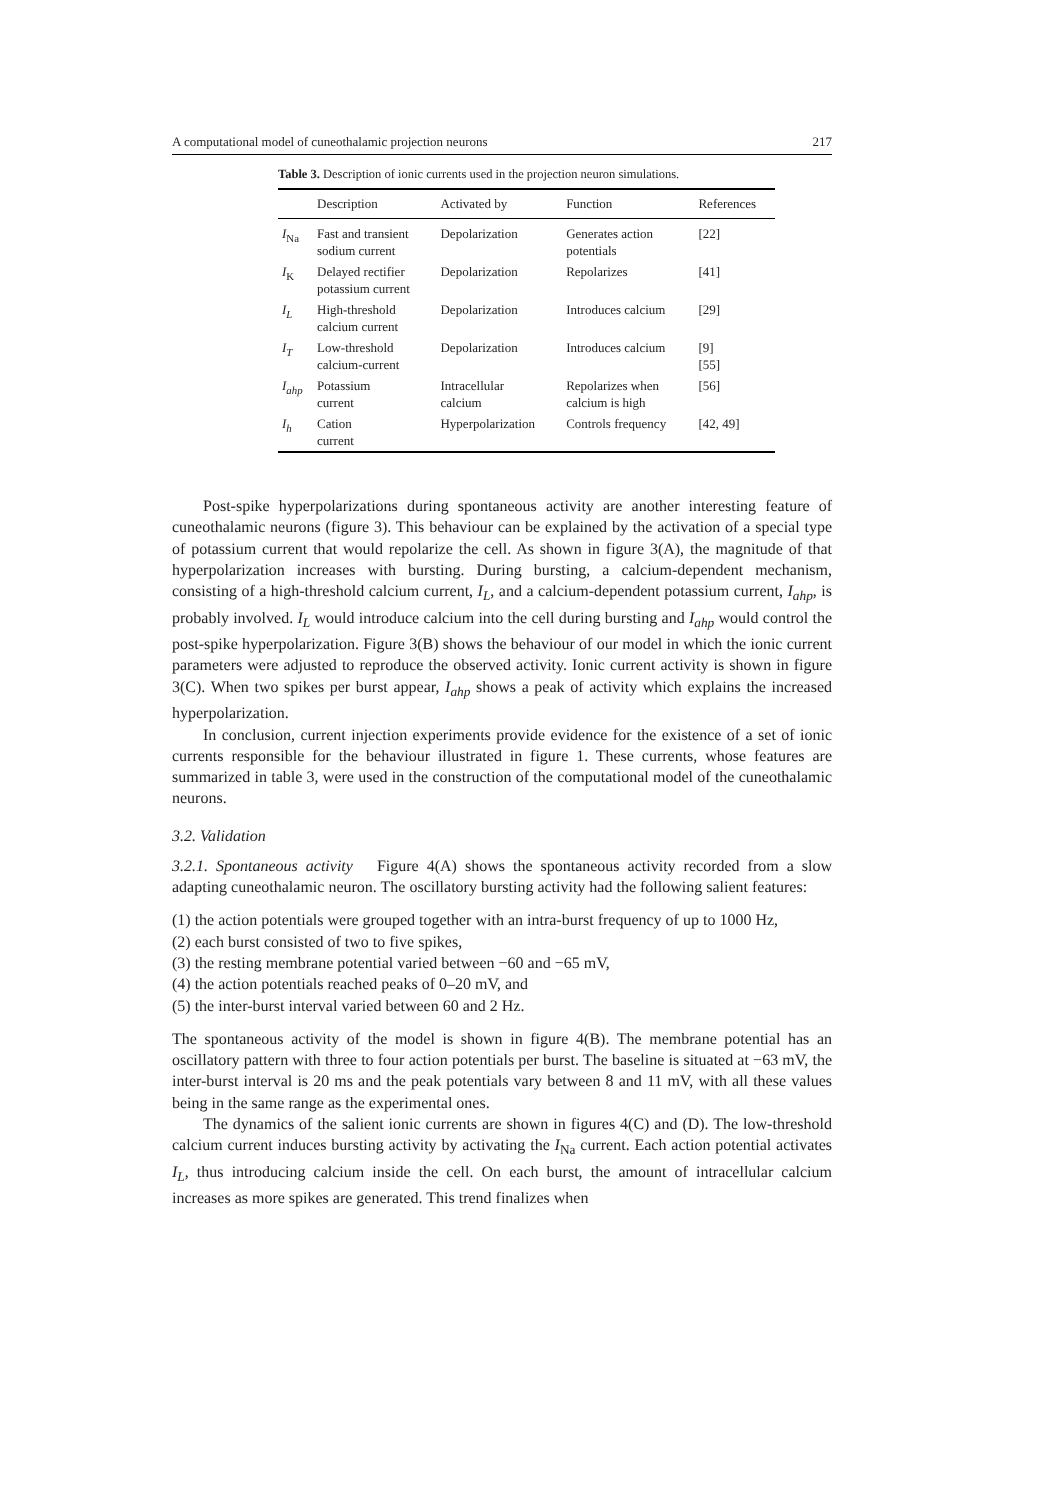A computational model of cuneothalamic projection neurons 217
Table 3. Description of ionic currents used in the projection neuron simulations.
| | Description | Activated by | Function | References |
| --- | --- | --- | --- | --- |
| I<sub>Na</sub> | Fast and transient sodium current | Depolarization | Generates action potentials | [22] |
| I<sub>K</sub> | Delayed rectifier potassium current | Depolarization | Repolarizes | [41] |
| I<sub>L</sub> | High-threshold calcium current | Depolarization | Introduces calcium | [29] |
| I<sub>T</sub> | Low-threshold calcium-current | Depolarization | Introduces calcium | [9] [55] |
| I<sub>ahp</sub> | Potassium current | Intracellular calcium | Repolarizes when calcium is high | [56] |
| I<sub>h</sub> | Cation current | Hyperpolarization | Controls frequency | [42, 49] |
Post-spike hyperpolarizations during spontaneous activity are another interesting feature of cuneothalamic neurons (figure 3). This behaviour can be explained by the activation of a special type of potassium current that would repolarize the cell. As shown in figure 3(A), the magnitude of that hyperpolarization increases with bursting. During bursting, a calcium-dependent mechanism, consisting of a high-threshold calcium current, I<sub>L</sub>, and a calcium-dependent potassium current, I<sub>ahp</sub>, is probably involved. I<sub>L</sub> would introduce calcium into the cell during bursting and I<sub>ahp</sub> would control the post-spike hyperpolarization. Figure 3(B) shows the behaviour of our model in which the ionic current parameters were adjusted to reproduce the observed activity. Ionic current activity is shown in figure 3(C). When two spikes per burst appear, I<sub>ahp</sub> shows a peak of activity which explains the increased hyperpolarization.
In conclusion, current injection experiments provide evidence for the existence of a set of ionic currents responsible for the behaviour illustrated in figure 1. These currents, whose features are summarized in table 3, were used in the construction of the computational model of the cuneothalamic neurons.
3.2. Validation
3.2.1. Spontaneous activity Figure 4(A) shows the spontaneous activity recorded from a slow adapting cuneothalamic neuron. The oscillatory bursting activity had the following salient features:
(1) the action potentials were grouped together with an intra-burst frequency of up to 1000 Hz,
(2) each burst consisted of two to five spikes,
(3) the resting membrane potential varied between −60 and −65 mV,
(4) the action potentials reached peaks of 0–20 mV, and
(5) the inter-burst interval varied between 60 and 2 Hz.
The spontaneous activity of the model is shown in figure 4(B). The membrane potential has an oscillatory pattern with three to four action potentials per burst. The baseline is situated at −63 mV, the inter-burst interval is 20 ms and the peak potentials vary between 8 and 11 mV, with all these values being in the same range as the experimental ones.
The dynamics of the salient ionic currents are shown in figures 4(C) and (D). The low-threshold calcium current induces bursting activity by activating the I<sub>Na</sub> current. Each action potential activates I<sub>L</sub>, thus introducing calcium inside the cell. On each burst, the amount of intracellular calcium increases as more spikes are generated. This trend finalizes when